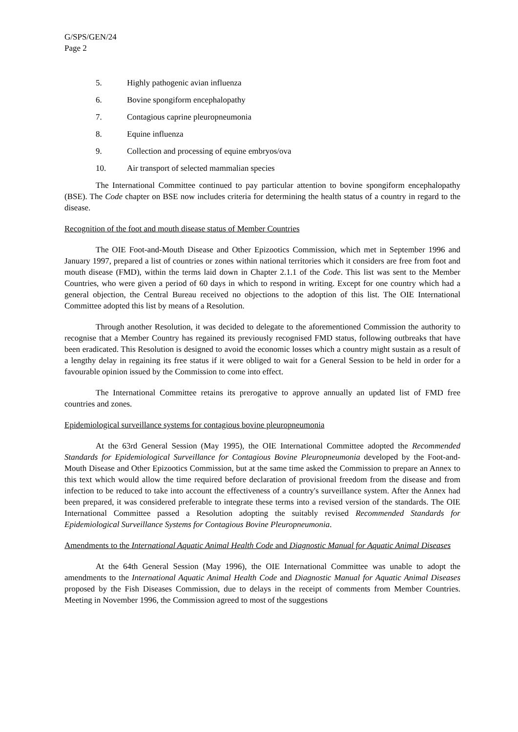G/SPS/GEN/24
Page 2
5. Highly pathogenic avian influenza
6. Bovine spongiform encephalopathy
7. Contagious caprine pleuropneumonia
8. Equine influenza
9. Collection and processing of equine embryos/ova
10. Air transport of selected mammalian species
The International Committee continued to pay particular attention to bovine spongiform encephalopathy (BSE). The Code chapter on BSE now includes criteria for determining the health status of a country in regard to the disease.
Recognition of the foot and mouth disease status of Member Countries
The OIE Foot-and-Mouth Disease and Other Epizootics Commission, which met in September 1996 and January 1997, prepared a list of countries or zones within national territories which it considers are free from foot and mouth disease (FMD), within the terms laid down in Chapter 2.1.1 of the Code. This list was sent to the Member Countries, who were given a period of 60 days in which to respond in writing. Except for one country which had a general objection, the Central Bureau received no objections to the adoption of this list. The OIE International Committee adopted this list by means of a Resolution.
Through another Resolution, it was decided to delegate to the aforementioned Commission the authority to recognise that a Member Country has regained its previously recognised FMD status, following outbreaks that have been eradicated. This Resolution is designed to avoid the economic losses which a country might sustain as a result of a lengthy delay in regaining its free status if it were obliged to wait for a General Session to be held in order for a favourable opinion issued by the Commission to come into effect.
The International Committee retains its prerogative to approve annually an updated list of FMD free countries and zones.
Epidemiological surveillance systems for contagious bovine pleuropneumonia
At the 63rd General Session (May 1995), the OIE International Committee adopted the Recommended Standards for Epidemiological Surveillance for Contagious Bovine Pleuropneumonia developed by the Foot-and-Mouth Disease and Other Epizootics Commission, but at the same time asked the Commission to prepare an Annex to this text which would allow the time required before declaration of provisional freedom from the disease and from infection to be reduced to take into account the effectiveness of a country's surveillance system. After the Annex had been prepared, it was considered preferable to integrate these terms into a revised version of the standards. The OIE International Committee passed a Resolution adopting the suitably revised Recommended Standards for Epidemiological Surveillance Systems for Contagious Bovine Pleuropneumonia.
Amendments to the International Aquatic Animal Health Code and Diagnostic Manual for Aquatic Animal Diseases
At the 64th General Session (May 1996), the OIE International Committee was unable to adopt the amendments to the International Aquatic Animal Health Code and Diagnostic Manual for Aquatic Animal Diseases proposed by the Fish Diseases Commission, due to delays in the receipt of comments from Member Countries. Meeting in November 1996, the Commission agreed to most of the suggestions